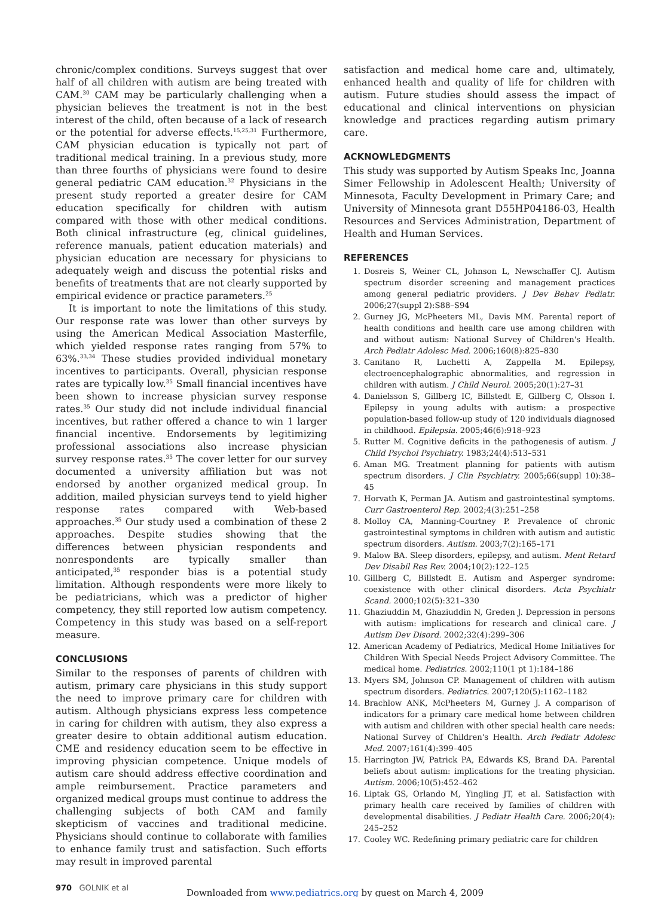chronic/complex conditions. Surveys suggest that over half of all children with autism are being treated with CAM.<sup>30</sup> CAM may be particularly challenging when a physician believes the treatment is not in the best interest of the child, often because of a lack of research or the potential for adverse effects.<sup>15,25,31</sup> Furthermore, CAM physician education is typically not part of traditional medical training. In a previous study, more than three fourths of physicians were found to desire general pediatric CAM education.<sup>32</sup> Physicians in the present study reported a greater desire for CAM education specifically for children with autism compared with those with other medical conditions. Both clinical infrastructure (eg, clinical guidelines, reference manuals, patient education materials) and physician education are necessary for physicians to adequately weigh and discuss the potential risks and benefits of treatments that are not clearly supported by empirical evidence or practice parameters.<sup>25</sup>
It is important to note the limitations of this study. Our response rate was lower than other surveys by using the American Medical Association Masterfile, which yielded response rates ranging from 57% to 63%.<sup>33,34</sup> These studies provided individual monetary incentives to participants. Overall, physician response rates are typically low.<sup>35</sup> Small financial incentives have been shown to increase physician survey response rates.<sup>35</sup> Our study did not include individual financial incentives, but rather offered a chance to win 1 larger financial incentive. Endorsements by legitimizing professional associations also increase physician survey response rates.<sup>35</sup> The cover letter for our survey documented a university affiliation but was not endorsed by another organized medical group. In addition, mailed physician surveys tend to yield higher response rates compared with Web-based approaches.<sup>35</sup> Our study used a combination of these 2 approaches. Despite studies showing that the differences between physician respondents and nonrespondents are typically smaller than anticipated,<sup>35</sup> responder bias is a potential study limitation. Although respondents were more likely to be pediatricians, which was a predictor of higher competency, they still reported low autism competency. Competency in this study was based on a self-report measure.
CONCLUSIONS
Similar to the responses of parents of children with autism, primary care physicians in this study support the need to improve primary care for children with autism. Although physicians express less competence in caring for children with autism, they also express a greater desire to obtain additional autism education. CME and residency education seem to be effective in improving physician competence. Unique models of autism care should address effective coordination and ample reimbursement. Practice parameters and organized medical groups must continue to address the challenging subjects of both CAM and family skepticism of vaccines and traditional medicine. Physicians should continue to collaborate with families to enhance family trust and satisfaction. Such efforts may result in improved parental
satisfaction and medical home care and, ultimately, enhanced health and quality of life for children with autism. Future studies should assess the impact of educational and clinical interventions on physician knowledge and practices regarding autism primary care.
ACKNOWLEDGMENTS
This study was supported by Autism Speaks Inc, Joanna Simer Fellowship in Adolescent Health; University of Minnesota, Faculty Development in Primary Care; and University of Minnesota grant D55HP04186-03, Health Resources and Services Administration, Department of Health and Human Services.
REFERENCES
1. Dosreis S, Weiner CL, Johnson L, Newschaffer CJ. Autism spectrum disorder screening and management practices among general pediatric providers. J Dev Behav Pediatr. 2006;27(suppl 2):S88–S94
2. Gurney JG, McPheeters ML, Davis MM. Parental report of health conditions and health care use among children with and without autism: National Survey of Children's Health. Arch Pediatr Adolesc Med. 2006;160(8):825–830
3. Canitano R, Luchetti A, Zappella M. Epilepsy, electroencephalographic abnormalities, and regression in children with autism. J Child Neurol. 2005;20(1):27–31
4. Danielsson S, Gillberg IC, Billstedt E, Gillberg C, Olsson I. Epilepsy in young adults with autism: a prospective population-based follow-up study of 120 individuals diagnosed in childhood. Epilepsia. 2005;46(6):918–923
5. Rutter M. Cognitive deficits in the pathogenesis of autism. J Child Psychol Psychiatry. 1983;24(4):513–531
6. Aman MG. Treatment planning for patients with autism spectrum disorders. J Clin Psychiatry. 2005;66(suppl 10):38–45
7. Horvath K, Perman JA. Autism and gastrointestinal symptoms. Curr Gastroenterol Rep. 2002;4(3):251–258
8. Molloy CA, Manning-Courtney P. Prevalence of chronic gastrointestinal symptoms in children with autism and autistic spectrum disorders. Autism. 2003;7(2):165–171
9. Malow BA. Sleep disorders, epilepsy, and autism. Ment Retard Dev Disabil Res Rev. 2004;10(2):122–125
10. Gillberg C, Billstedt E. Autism and Asperger syndrome: coexistence with other clinical disorders. Acta Psychiatr Scand. 2000;102(5):321–330
11. Ghaziuddin M, Ghaziuddin N, Greden J. Depression in persons with autism: implications for research and clinical care. J Autism Dev Disord. 2002;32(4):299–306
12. American Academy of Pediatrics, Medical Home Initiatives for Children With Special Needs Project Advisory Committee. The medical home. Pediatrics. 2002;110(1 pt 1):184–186
13. Myers SM, Johnson CP. Management of children with autism spectrum disorders. Pediatrics. 2007;120(5):1162–1182
14. Brachlow ANK, McPheeters M, Gurney J. A comparison of indicators for a primary care medical home between children with autism and children with other special health care needs: National Survey of Children's Health. Arch Pediatr Adolesc Med. 2007;161(4):399–405
15. Harrington JW, Patrick PA, Edwards KS, Brand DA. Parental beliefs about autism: implications for the treating physician. Autism. 2006;10(5):452–462
16. Liptak GS, Orlando M, Yingling JT, et al. Satisfaction with primary health care received by families of children with developmental disabilities. J Pediatr Health Care. 2006;20(4): 245–252
17. Cooley WC. Redefining primary pediatric care for children
970 GOLNIK et al
Downloaded from www.pediatrics.org by guest on March 4, 2009